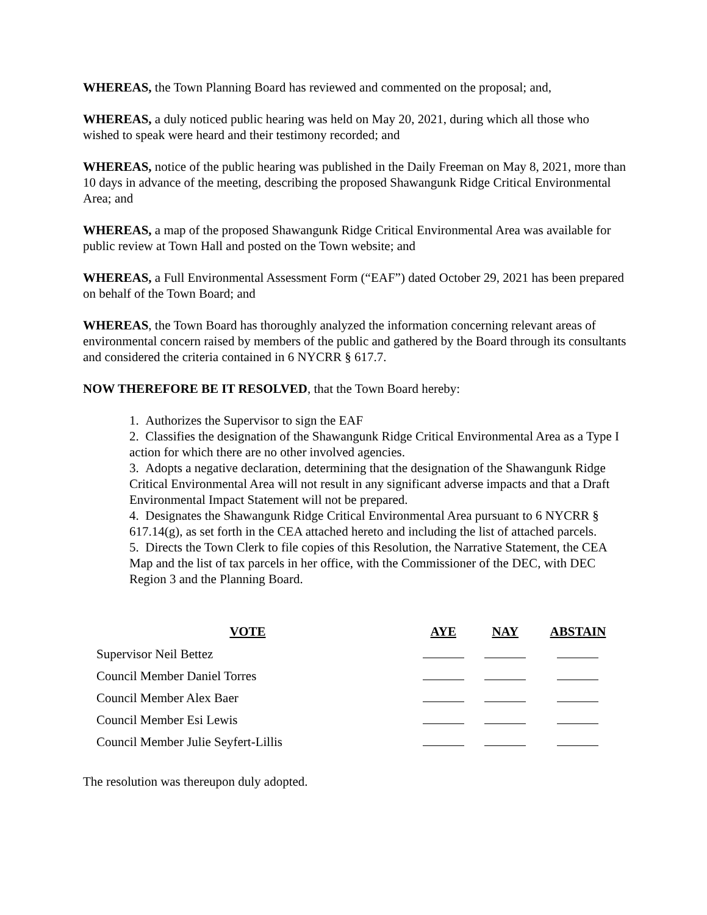WHEREAS, the Town Planning Board has reviewed and commented on the proposal; and,
WHEREAS, a duly noticed public hearing was held on May 20, 2021, during which all those who wished to speak were heard and their testimony recorded; and
WHEREAS, notice of the public hearing was published in the Daily Freeman on May 8, 2021, more than 10 days in advance of the meeting, describing the proposed Shawangunk Ridge Critical Environmental Area; and
WHEREAS, a map of the proposed Shawangunk Ridge Critical Environmental Area was available for public review at Town Hall and posted on the Town website; and
WHEREAS, a Full Environmental Assessment Form (“EAF”) dated October 29, 2021 has been prepared on behalf of the Town Board; and
WHEREAS, the Town Board has thoroughly analyzed the information concerning relevant areas of environmental concern raised by members of the public and gathered by the Board through its consultants and considered the criteria contained in 6 NYCRR § 617.7.
NOW THEREFORE BE IT RESOLVED, that the Town Board hereby:
1. Authorizes the Supervisor to sign the EAF
2. Classifies the designation of the Shawangunk Ridge Critical Environmental Area as a Type I action for which there are no other involved agencies.
3. Adopts a negative declaration, determining that the designation of the Shawangunk Ridge Critical Environmental Area will not result in any significant adverse impacts and that a Draft Environmental Impact Statement will not be prepared.
4. Designates the Shawangunk Ridge Critical Environmental Area pursuant to 6 NYCRR § 617.14(g), as set forth in the CEA attached hereto and including the list of attached parcels.
5. Directs the Town Clerk to file copies of this Resolution, the Narrative Statement, the CEA Map and the list of tax parcels in her office, with the Commissioner of the DEC, with DEC Region 3 and the Planning Board.
| VOTE | AYE | NAY | ABSTAIN |
| --- | --- | --- | --- |
| Supervisor Neil Bettez | | | |
| Council Member Daniel Torres | | | |
| Council Member Alex Baer | | | |
| Council Member Esi Lewis | | | |
| Council Member Julie Seyfert-Lillis | | | |
The resolution was thereupon duly adopted.